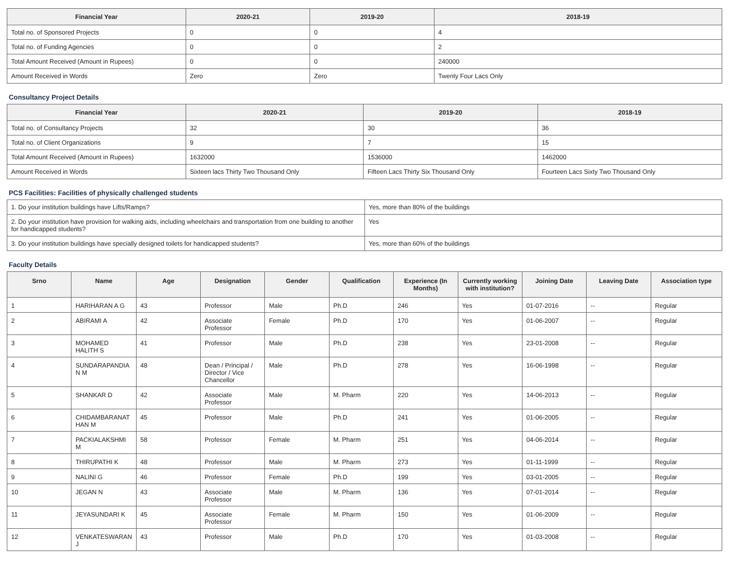| Financial Year | 2020-21 | 2019-20 | 2018-19 |
| --- | --- | --- | --- |
| Total no. of Sponsored Projects | 0 | 0 | 4 |
| Total no. of Funding Agencies | 0 | 0 | 2 |
| Total Amount Received (Amount in Rupees) | 0 | 0 | 240000 |
| Amount Received in Words | Zero | Zero | Twenty Four Lacs Only |
Consultancy Project Details
| Financial Year | 2020-21 | 2019-20 | 2018-19 |
| --- | --- | --- | --- |
| Total no. of Consultancy Projects | 32 | 30 | 36 |
| Total no. of Client Organizations | 9 | 7 | 15 |
| Total Amount Received (Amount in Rupees) | 1632000 | 1536000 | 1462000 |
| Amount Received in Words | Sixteen lacs Thirty Two Thousand Only | Fifteen Lacs Thirty Six Thousand Only | Fourteen Lacs Sixty Two Thousand Only |
PCS Facilities: Facilities of physically challenged students
| 1. Do your institution buildings have Lifts/Ramps? | Yes, more than 80% of the buildings |
| 2. Do your institution have provision for walking aids, including wheelchairs and transportation from one building to another for handicapped students? | Yes |
| 3. Do your institution buildings have specially designed toilets for handicapped students? | Yes, more than 60% of the buildings |
Faculty Details
| Srno | Name | Age | Designation | Gender | Qualification | Experience (In Months) | Currently working with institution? | Joining Date | Leaving Date | Association type |
| --- | --- | --- | --- | --- | --- | --- | --- | --- | --- | --- |
| 1 | HARIHARAN A G | 43 | Professor | Male | Ph.D | 246 | Yes | 01-07-2016 | -- | Regular |
| 2 | ABIRAMI A | 42 | Associate Professor | Female | Ph.D | 170 | Yes | 01-06-2007 | -- | Regular |
| 3 | MOHAMED HALITH S | 41 | Professor | Male | Ph.D | 238 | Yes | 23-01-2008 | -- | Regular |
| 4 | SUNDARAPANDIA N M | 48 | Dean / Principal / Director / Vice Chancellor | Male | Ph.D | 278 | Yes | 16-06-1998 | -- | Regular |
| 5 | SHANKAR D | 42 | Associate Professor | Male | M. Pharm | 220 | Yes | 14-06-2013 | -- | Regular |
| 6 | CHIDAMBARANAT HAN M | 45 | Professor | Male | Ph.D | 241 | Yes | 01-06-2005 | -- | Regular |
| 7 | PACKIALAKSHMI M | 58 | Professor | Female | M. Pharm | 251 | Yes | 04-06-2014 | -- | Regular |
| 8 | THIRUPATHI K | 48 | Professor | Male | M. Pharm | 273 | Yes | 01-11-1999 | -- | Regular |
| 9 | NALINI G | 46 | Professor | Female | Ph.D | 199 | Yes | 03-01-2005 | -- | Regular |
| 10 | JEGAN N | 43 | Associate Professor | Male | M. Pharm | 136 | Yes | 07-01-2014 | -- | Regular |
| 11 | JEYASUNDARI K | 45 | Associate Professor | Female | M. Pharm | 150 | Yes | 01-06-2009 | -- | Regular |
| 12 | VENKATESWARAN J | 43 | Professor | Male | Ph.D | 170 | Yes | 01-03-2008 | -- | Regular |